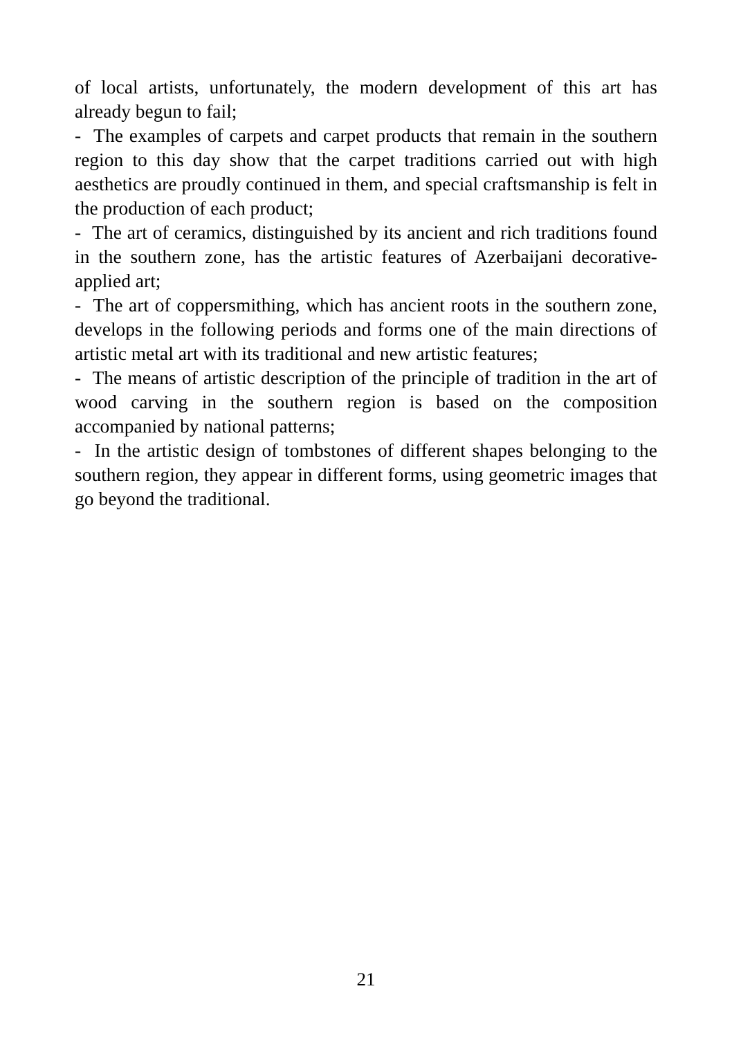of local artists, unfortunately, the modern development of this art has already begun to fail;
- The examples of carpets and carpet products that remain in the southern region to this day show that the carpet traditions carried out with high aesthetics are proudly continued in them, and special craftsmanship is felt in the production of each product;
- The art of ceramics, distinguished by its ancient and rich traditions found in the southern zone, has the artistic features of Azerbaijani decorative-applied art;
- The art of coppersmithing, which has ancient roots in the southern zone, develops in the following periods and forms one of the main directions of artistic metal art with its traditional and new artistic features;
- The means of artistic description of the principle of tradition in the art of wood carving in the southern region is based on the composition accompanied by national patterns;
- In the artistic design of tombstones of different shapes belonging to the southern region, they appear in different forms, using geometric images that go beyond the traditional.
21